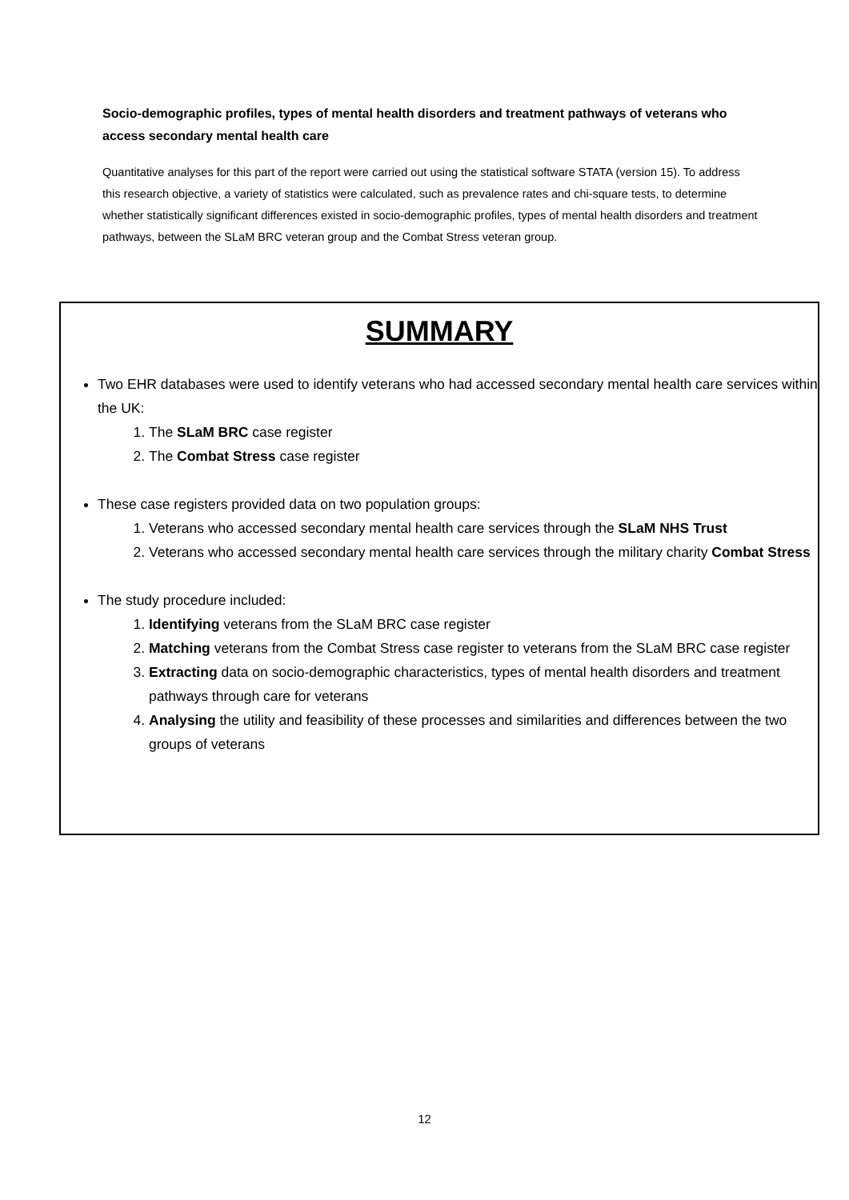Socio-demographic profiles, types of mental health disorders and treatment pathways of veterans who access secondary mental health care
Quantitative analyses for this part of the report were carried out using the statistical software STATA (version 15). To address this research objective, a variety of statistics were calculated, such as prevalence rates and chi-square tests, to determine whether statistically significant differences existed in socio-demographic profiles, types of mental health disorders and treatment pathways, between the SLaM BRC veteran group and the Combat Stress veteran group.
SUMMARY
Two EHR databases were used to identify veterans who had accessed secondary mental health care services within the UK:
1. The SLaM BRC case register
2. The Combat Stress case register
These case registers provided data on two population groups:
1. Veterans who accessed secondary mental health care services through the SLaM NHS Trust
2. Veterans who accessed secondary mental health care services through the military charity Combat Stress
The study procedure included:
1. Identifying veterans from the SLaM BRC case register
2. Matching veterans from the Combat Stress case register to veterans from the SLaM BRC case register
3. Extracting data on socio-demographic characteristics, types of mental health disorders and treatment pathways through care for veterans
4. Analysing the utility and feasibility of these processes and similarities and differences between the two groups of veterans
12